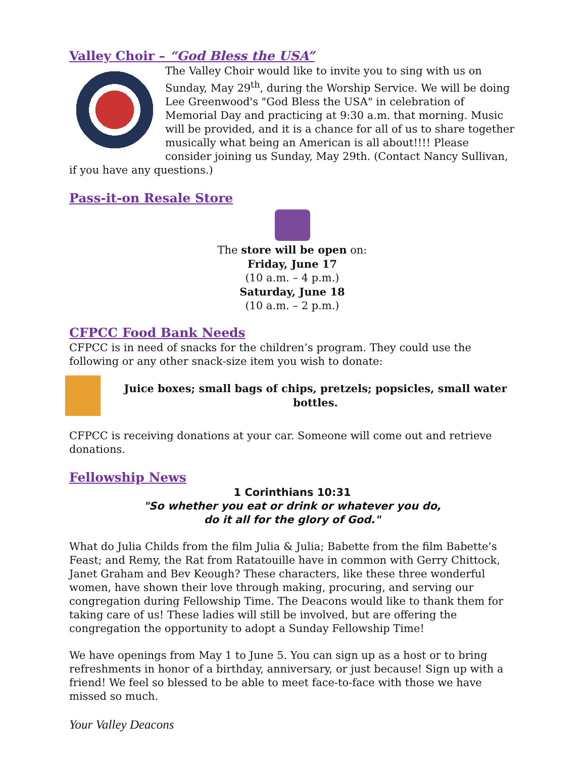Valley Choir – “God Bless the USA”
The Valley Choir would like to invite you to sing with us on Sunday, May 29<sup>th</sup>, during the Worship Service. We will be doing Lee Greenwood's "God Bless the USA" in celebration of Memorial Day and practicing at 9:30 a.m. that morning. Music will be provided, and it is a chance for all of us to share together musically what being an American is all about!!!! Please consider joining us Sunday, May 29th. (Contact Nancy Sullivan, if you have any questions.)
Pass-it-on Resale Store
The store will be open on:
Friday, June 17
(10 a.m. – 4 p.m.)
Saturday, June 18
(10 a.m. – 2 p.m.)
CFPCC Food Bank Needs
CFPCC is in need of snacks for the children’s program. They could use the following or any other snack-size item you wish to donate:
Juice boxes; small bags of chips, pretzels; popsicles, small water bottles.
CFPCC is receiving donations at your car. Someone will come out and retrieve donations.
Fellowship News
1 Corinthians 10:31
"So whether you eat or drink or whatever you do,
do it all for the glory of God."
What do Julia Childs from the film Julia & Julia; Babette from the film Babette’s Feast; and Remy, the Rat from Ratatouille have in common with Gerry Chittock, Janet Graham and Bev Keough? These characters, like these three wonderful women, have shown their love through making, procuring, and serving our congregation during Fellowship Time. The Deacons would like to thank them for taking care of us! These ladies will still be involved, but are offering the congregation the opportunity to adopt a Sunday Fellowship Time!
We have openings from May 1 to June 5. You can sign up as a host or to bring refreshments in honor of a birthday, anniversary, or just because! Sign up with a friend! We feel so blessed to be able to meet face-to-face with those we have missed so much.
Your Valley Deacons